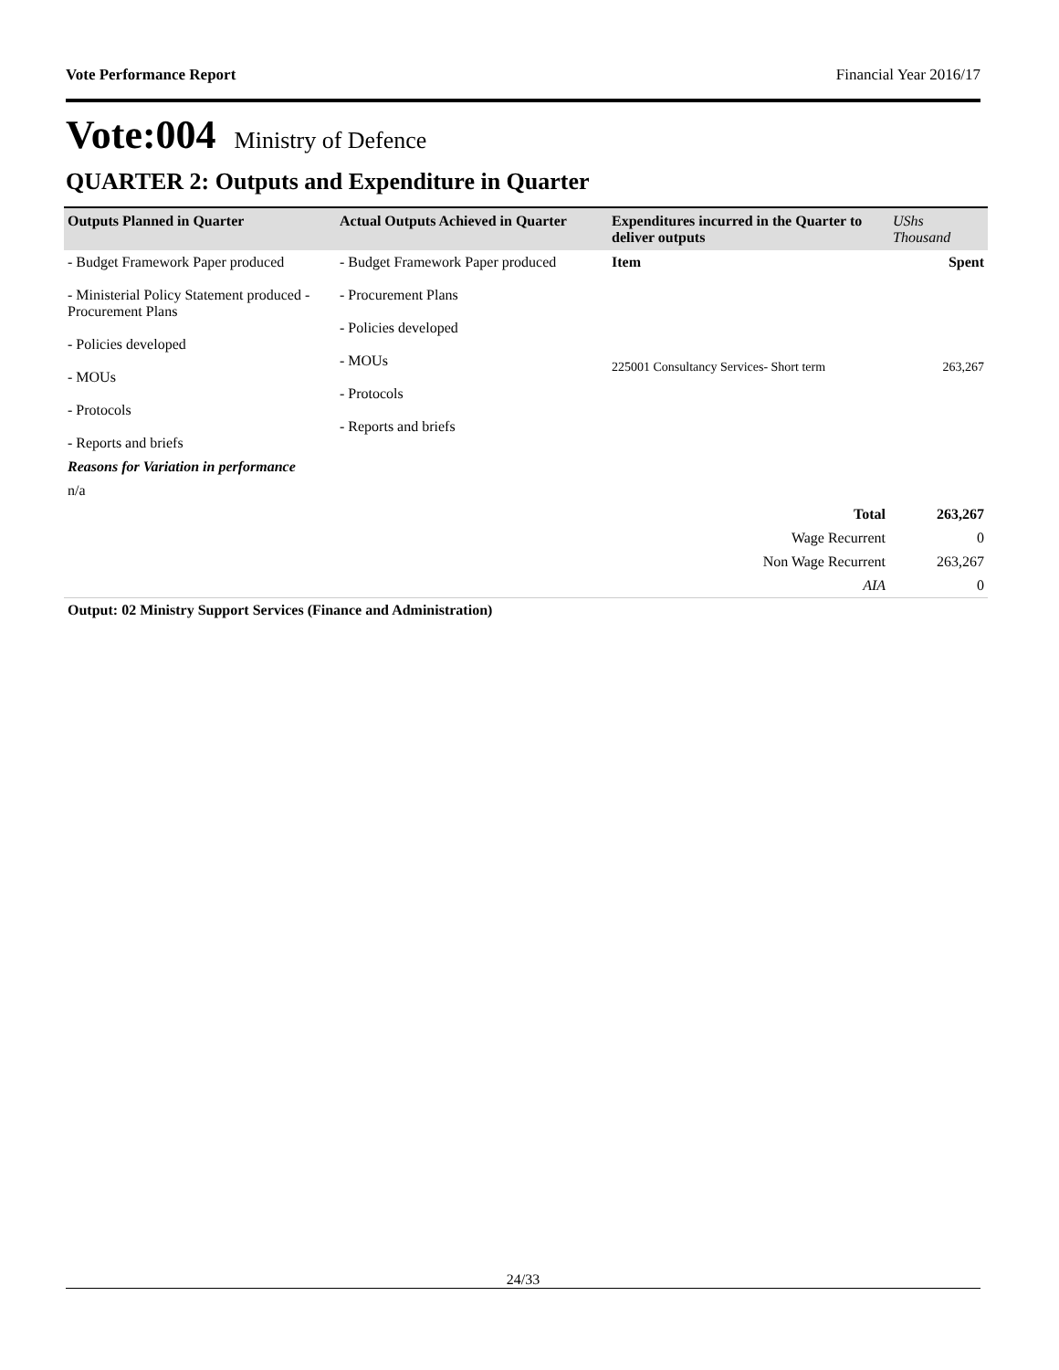Vote Performance Report Financial Year 2016/17
Vote:004 Ministry of Defence
QUARTER 2: Outputs and Expenditure in Quarter
| Outputs Planned in Quarter | Actual Outputs Achieved in Quarter | Expenditures incurred in the Quarter to deliver outputs | UShs Thousand |
| --- | --- | --- | --- |
| - Budget Framework Paper produced - Ministerial Policy Statement produced - Procurement Plans - Policies developed - MOUs - Protocols - Reports and briefs | - Budget Framework Paper produced - Procurement Plans - Policies developed - MOUs - Protocols - Reports and briefs | Item | Spent |
| | | 225001 Consultancy Services- Short term | 263,267 |
| Reasons for Variation in performance | | | |
| n/a | | | |
| Total | | | 263,267 |
| Wage Recurrent | | | 0 |
| Non Wage Recurrent | | | 263,267 |
| AIA | | | 0 |
| Output: 02 Ministry Support Services (Finance and Administration) | | | |
24/33